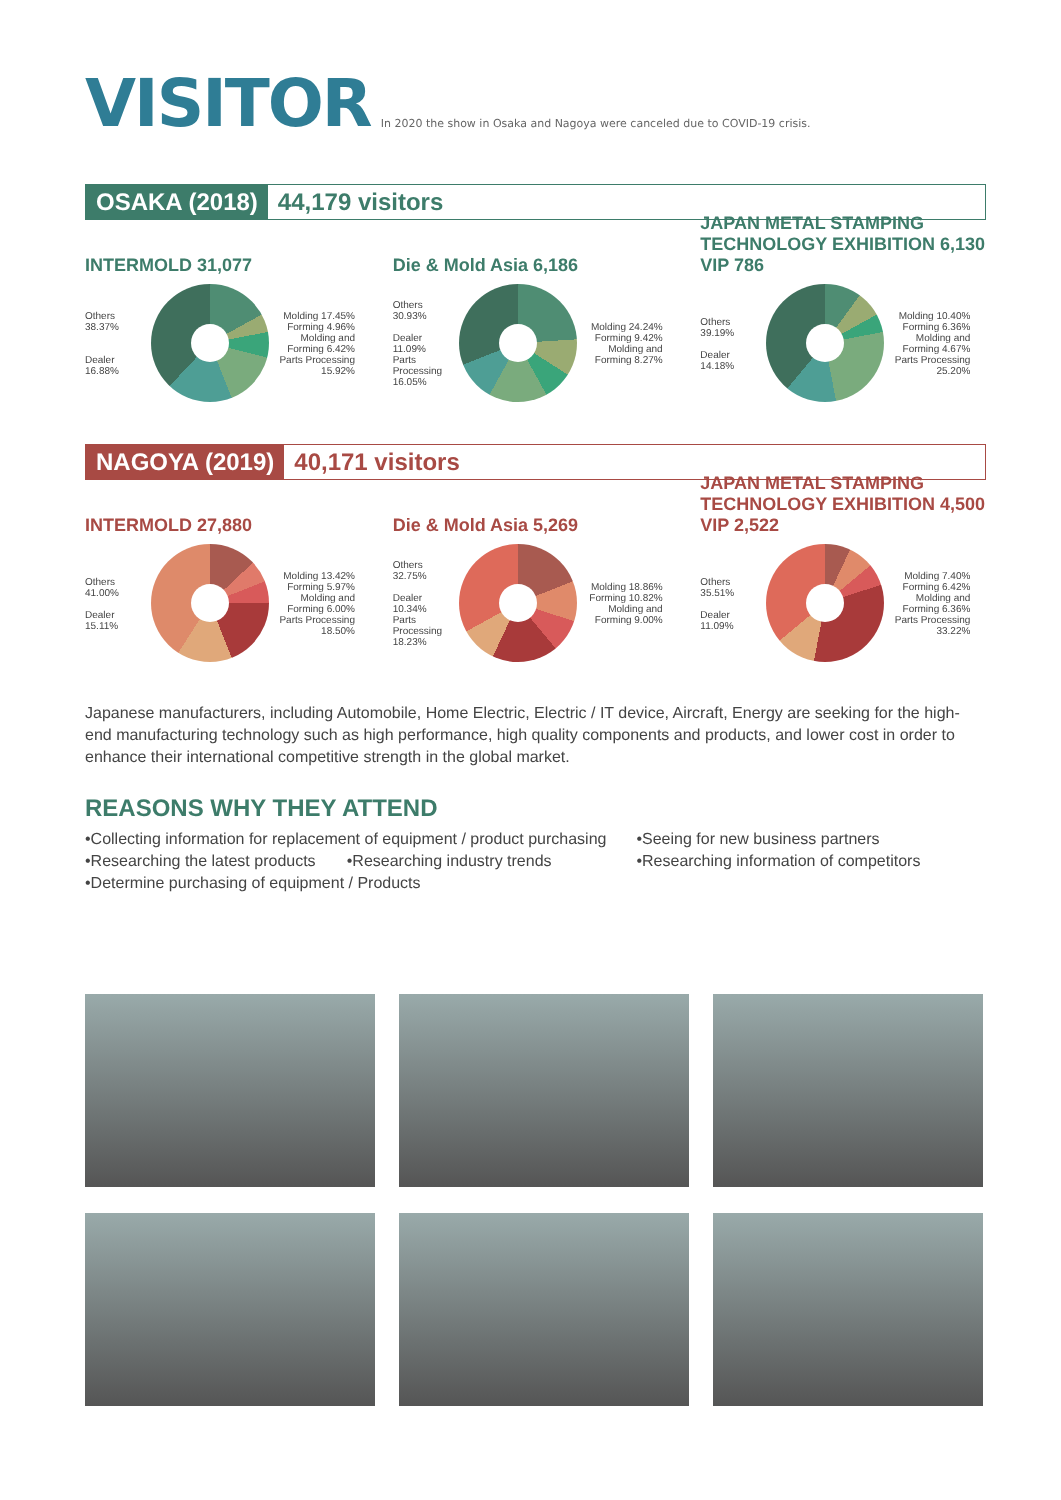VISITOR In 2020 the show in Osaka and Nagoya were canceled due to COVID-19 crisis.
OSAKA (2018) 44,179 visitors
INTERMOLD 31,077
Others 38.37%
Dealer 16.88%
Molding 17.45%
Forming 4.96%
Molding and Forming 6.42%
Parts Processing 15.92%
Die & Mold Asia 6,186
Others 30.93%
Dealer 11.09%
Parts Processing 16.05%
Molding 24.24%
Forming 9.42%
Molding and Forming 8.27%
JAPAN METAL STAMPING TECHNOLOGY EXHIBITION 6,130 VIP 786
Others 39.19%
Dealer 14.18%
Molding 10.40%
Forming 6.36%
Molding and Forming 4.67%
Parts Processing 25.20%
NAGOYA (2019) 40,171 visitors
INTERMOLD 27,880
Others 41.00%
Dealer 15.11%
Molding 13.42%
Forming 5.97%
Molding and Forming 6.00%
Parts Processing 18.50%
Die & Mold Asia 5,269
Others 32.75%
Dealer 10.34%
Parts Processing 18.23%
Molding 18.86%
Forming 10.82%
Molding and Forming 9.00%
JAPAN METAL STAMPING TECHNOLOGY EXHIBITION 4,500 VIP 2,522
Others 35.51%
Dealer 11.09%
Molding 7.40%
Forming 6.42%
Molding and Forming 6.36%
Parts Processing 33.22%
Japanese manufacturers, including Automobile, Home Electric, Electric / IT device, Aircraft, Energy are seeking for the high-end manufacturing technology such as high performance, high quality components and products, and lower cost in order to enhance their international competitive strength in the global market.
REASONS WHY THEY ATTEND
•Collecting information for replacement of equipment / product purchasing
•Researching the latest products •Researching industry trends
•Determine purchasing of equipment / Products
•Seeing for new business partners
•Researching information of competitors